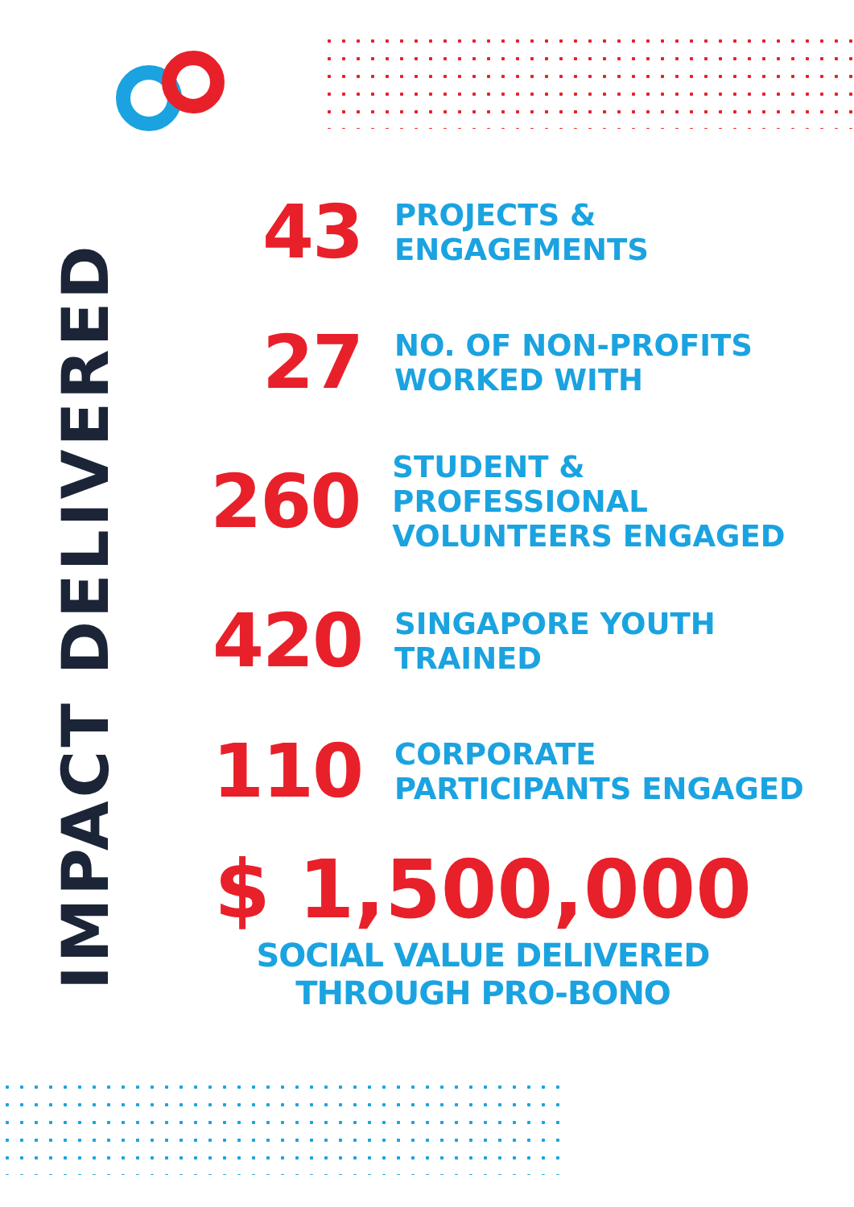IMPACT DELIVERED
43
PROJECTS &
ENGAGEMENTS
27
NO. OF NON-PROFITS
WORKED WITH
260
STUDENT & PROFESSIONAL
VOLUNTEERS ENGAGED
420
SINGAPORE YOUTH
TRAINED
110
CORPORATE
PARTICIPANTS ENGAGED
$ 1,500,000
SOCIAL VALUE DELIVERED
THROUGH PRO-BONO